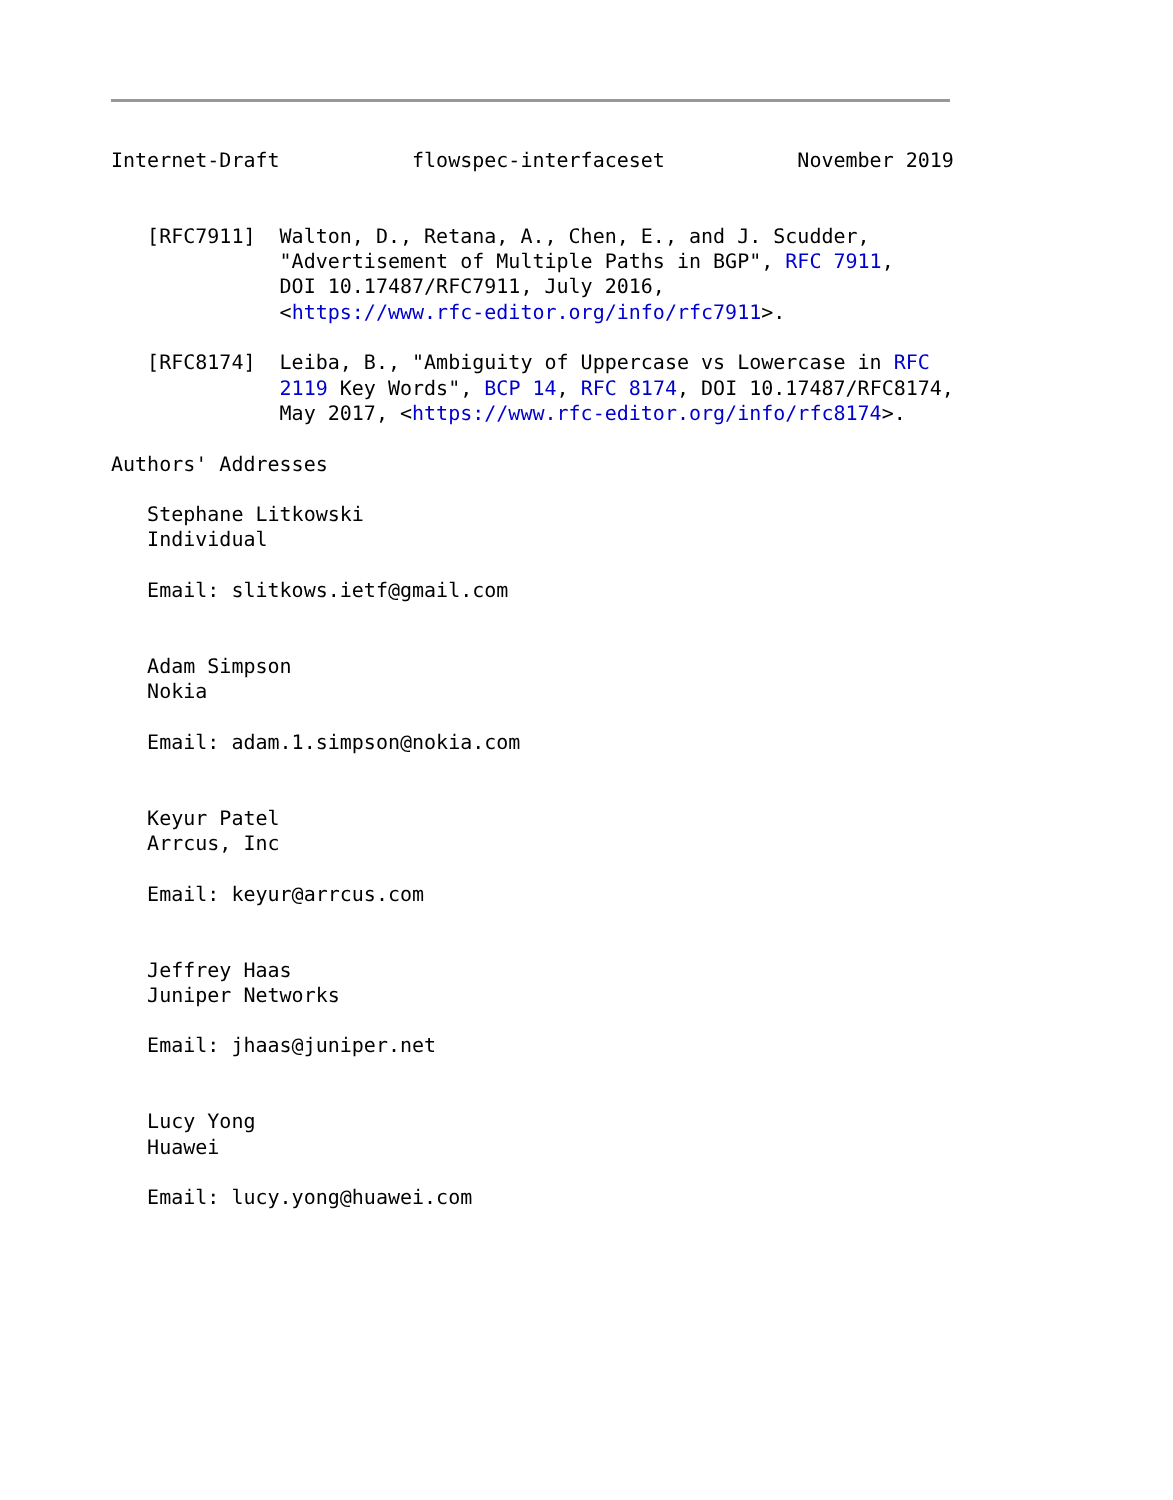Internet-Draft           flowspec-interfaceset           November 2019


   [RFC7911]  Walton, D., Retana, A., Chen, E., and J. Scudder,
              "Advertisement of Multiple Paths in BGP", RFC 7911,
              DOI 10.17487/RFC7911, July 2016,
              <https://www.rfc-editor.org/info/rfc7911>.

   [RFC8174]  Leiba, B., "Ambiguity of Uppercase vs Lowercase in RFC
              2119 Key Words", BCP 14, RFC 8174, DOI 10.17487/RFC8174,
              May 2017, <https://www.rfc-editor.org/info/rfc8174>.

Authors' Addresses

   Stephane Litkowski
   Individual

   Email: slitkows.ietf@gmail.com


   Adam Simpson
   Nokia

   Email: adam.1.simpson@nokia.com


   Keyur Patel
   Arrcus, Inc

   Email: keyur@arrcus.com


   Jeffrey Haas
   Juniper Networks

   Email: jhaas@juniper.net


   Lucy Yong
   Huawei

   Email: lucy.yong@huawei.com